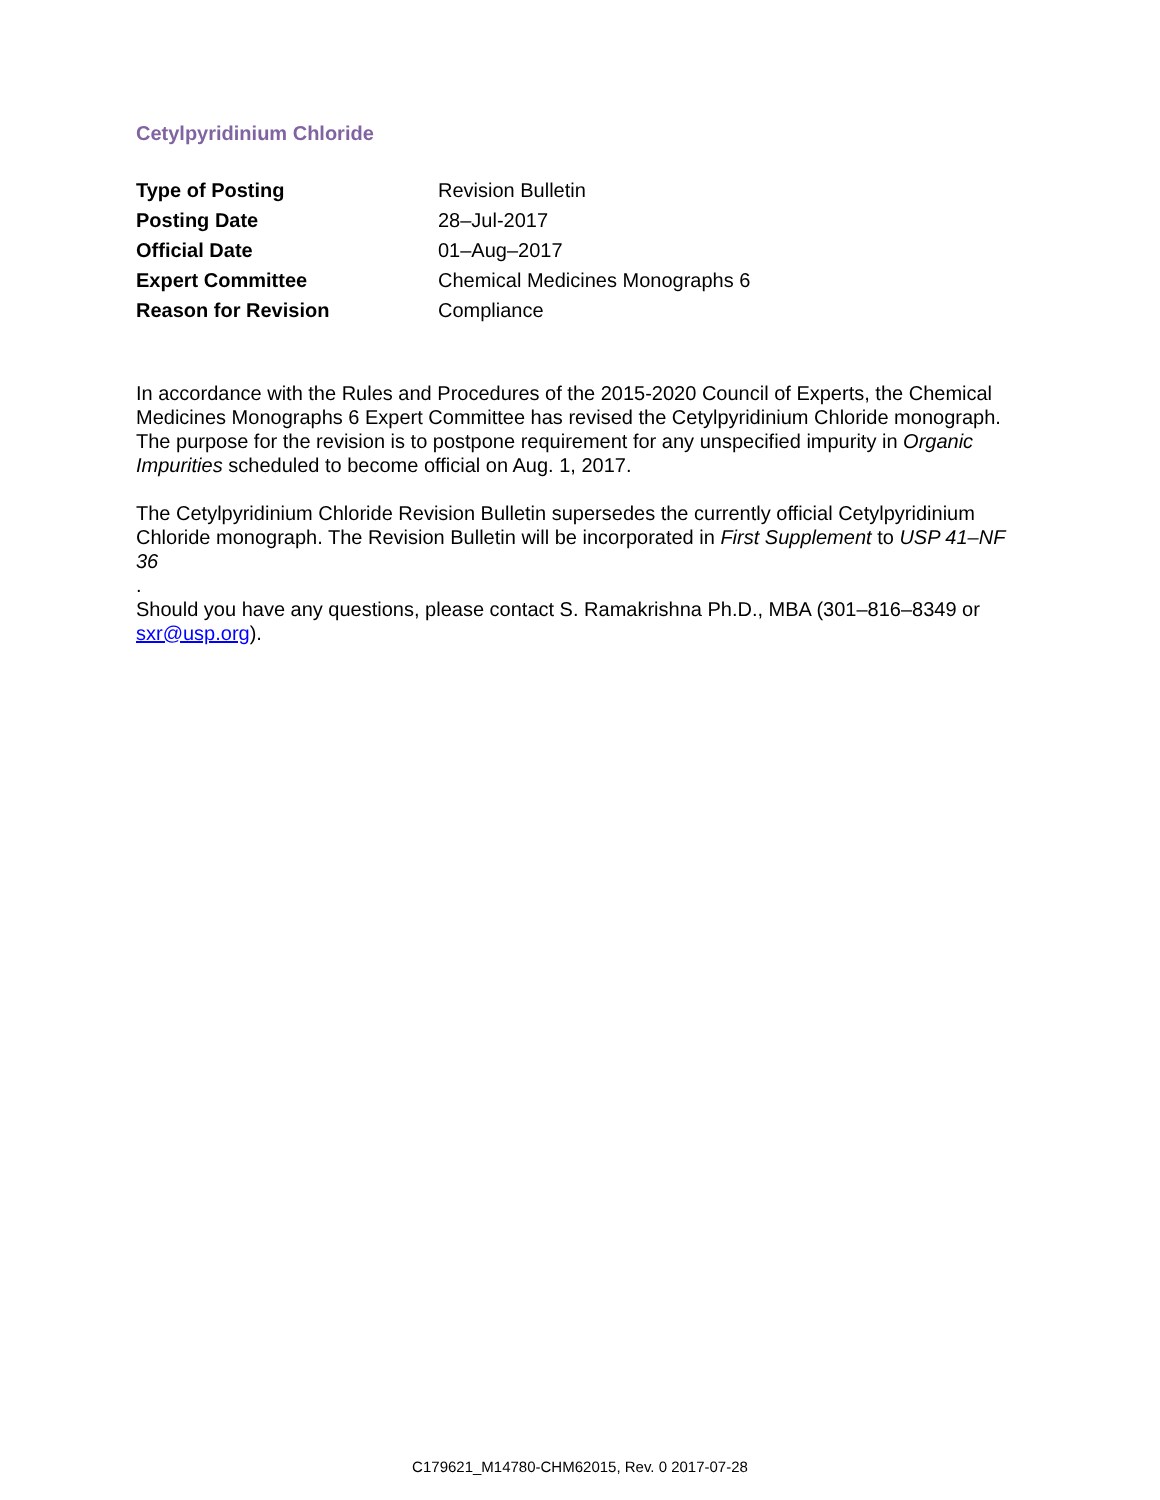Cetylpyridinium Chloride
| Type of Posting | Revision Bulletin |
| Posting Date | 28–Jul-2017 |
| Official Date | 01–Aug–2017 |
| Expert Committee | Chemical Medicines Monographs 6 |
| Reason for Revision | Compliance |
In accordance with the Rules and Procedures of the 2015-2020 Council of Experts, the Chemical Medicines Monographs 6 Expert Committee has revised the Cetylpyridinium Chloride monograph. The purpose for the revision is to postpone requirement for any unspecified impurity in Organic Impurities scheduled to become official on Aug. 1, 2017.
The Cetylpyridinium Chloride Revision Bulletin supersedes the currently official Cetylpyridinium Chloride monograph. The Revision Bulletin will be incorporated in First Supplement to USP 41–NF 36
.
Should you have any questions, please contact S. Ramakrishna Ph.D., MBA (301–816–8349 or sxr@usp.org).
C179621_M14780-CHM62015, Rev. 0 2017-07-28